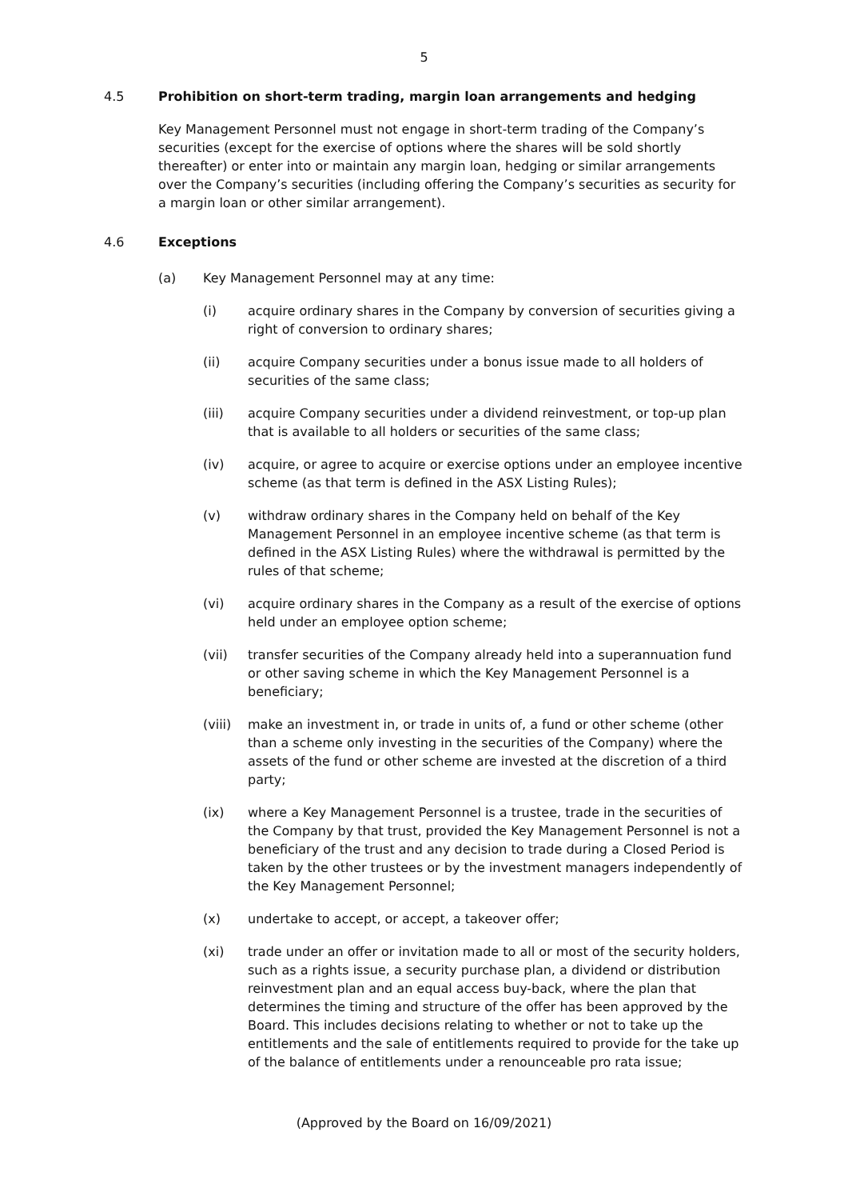5
4.5 Prohibition on short-term trading, margin loan arrangements and hedging
Key Management Personnel must not engage in short-term trading of the Company’s securities (except for the exercise of options where the shares will be sold shortly thereafter) or enter into or maintain any margin loan, hedging or similar arrangements over the Company’s securities (including offering the Company’s securities as security for a margin loan or other similar arrangement).
4.6 Exceptions
(a) Key Management Personnel may at any time:
(i) acquire ordinary shares in the Company by conversion of securities giving a right of conversion to ordinary shares;
(ii) acquire Company securities under a bonus issue made to all holders of securities of the same class;
(iii) acquire Company securities under a dividend reinvestment, or top-up plan that is available to all holders or securities of the same class;
(iv) acquire, or agree to acquire or exercise options under an employee incentive scheme (as that term is defined in the ASX Listing Rules);
(v) withdraw ordinary shares in the Company held on behalf of the Key Management Personnel in an employee incentive scheme (as that term is defined in the ASX Listing Rules) where the withdrawal is permitted by the rules of that scheme;
(vi) acquire ordinary shares in the Company as a result of the exercise of options held under an employee option scheme;
(vii) transfer securities of the Company already held into a superannuation fund or other saving scheme in which the Key Management Personnel is a beneficiary;
(viii) make an investment in, or trade in units of, a fund or other scheme (other than a scheme only investing in the securities of the Company) where the assets of the fund or other scheme are invested at the discretion of a third party;
(ix) where a Key Management Personnel is a trustee, trade in the securities of the Company by that trust, provided the Key Management Personnel is not a beneficiary of the trust and any decision to trade during a Closed Period is taken by the other trustees or by the investment managers independently of the Key Management Personnel;
(x) undertake to accept, or accept, a takeover offer;
(xi) trade under an offer or invitation made to all or most of the security holders, such as a rights issue, a security purchase plan, a dividend or distribution reinvestment plan and an equal access buy-back, where the plan that determines the timing and structure of the offer has been approved by the Board. This includes decisions relating to whether or not to take up the entitlements and the sale of entitlements required to provide for the take up of the balance of entitlements under a renounceable pro rata issue;
(Approved by the Board on 16/09/2021)